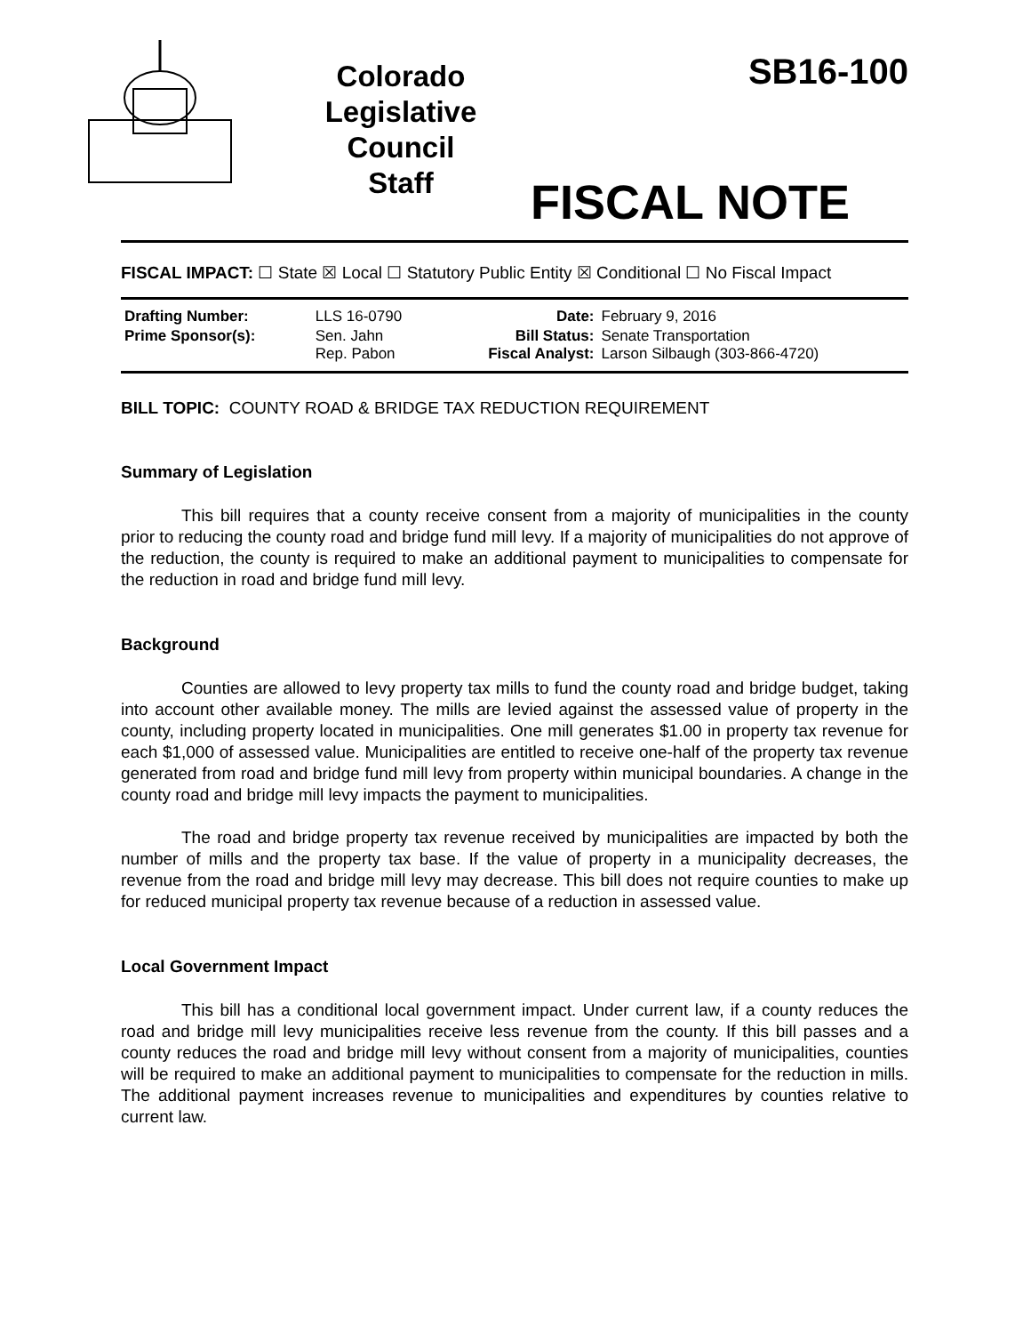Colorado
Legislative
Council
Staff
SB16-100
FISCAL NOTE
FISCAL IMPACT: ☐ State ☒ Local ☐ Statutory Public Entity ☒ Conditional ☐ No Fiscal Impact
| Drafting Number: | LLS 16-0790 | Date: | February 9, 2016 |
| Prime Sponsor(s): | Sen. Jahn Rep. Pabon | Bill Status: Fiscal Analyst: | Senate Transportation Larson Silbaugh (303-866-4720) |
BILL TOPIC: COUNTY ROAD & BRIDGE TAX REDUCTION REQUIREMENT
Summary of Legislation
This bill requires that a county receive consent from a majority of municipalities in the county prior to reducing the county road and bridge fund mill levy. If a majority of municipalities do not approve of the reduction, the county is required to make an additional payment to municipalities to compensate for the reduction in road and bridge fund mill levy.
Background
Counties are allowed to levy property tax mills to fund the county road and bridge budget, taking into account other available money. The mills are levied against the assessed value of property in the county, including property located in municipalities. One mill generates $1.00 in property tax revenue for each $1,000 of assessed value. Municipalities are entitled to receive one-half of the property tax revenue generated from road and bridge fund mill levy from property within municipal boundaries. A change in the county road and bridge mill levy impacts the payment to municipalities.
The road and bridge property tax revenue received by municipalities are impacted by both the number of mills and the property tax base. If the value of property in a municipality decreases, the revenue from the road and bridge mill levy may decrease. This bill does not require counties to make up for reduced municipal property tax revenue because of a reduction in assessed value.
Local Government Impact
This bill has a conditional local government impact. Under current law, if a county reduces the road and bridge mill levy municipalities receive less revenue from the county. If this bill passes and a county reduces the road and bridge mill levy without consent from a majority of municipalities, counties will be required to make an additional payment to municipalities to compensate for the reduction in mills. The additional payment increases revenue to municipalities and expenditures by counties relative to current law.